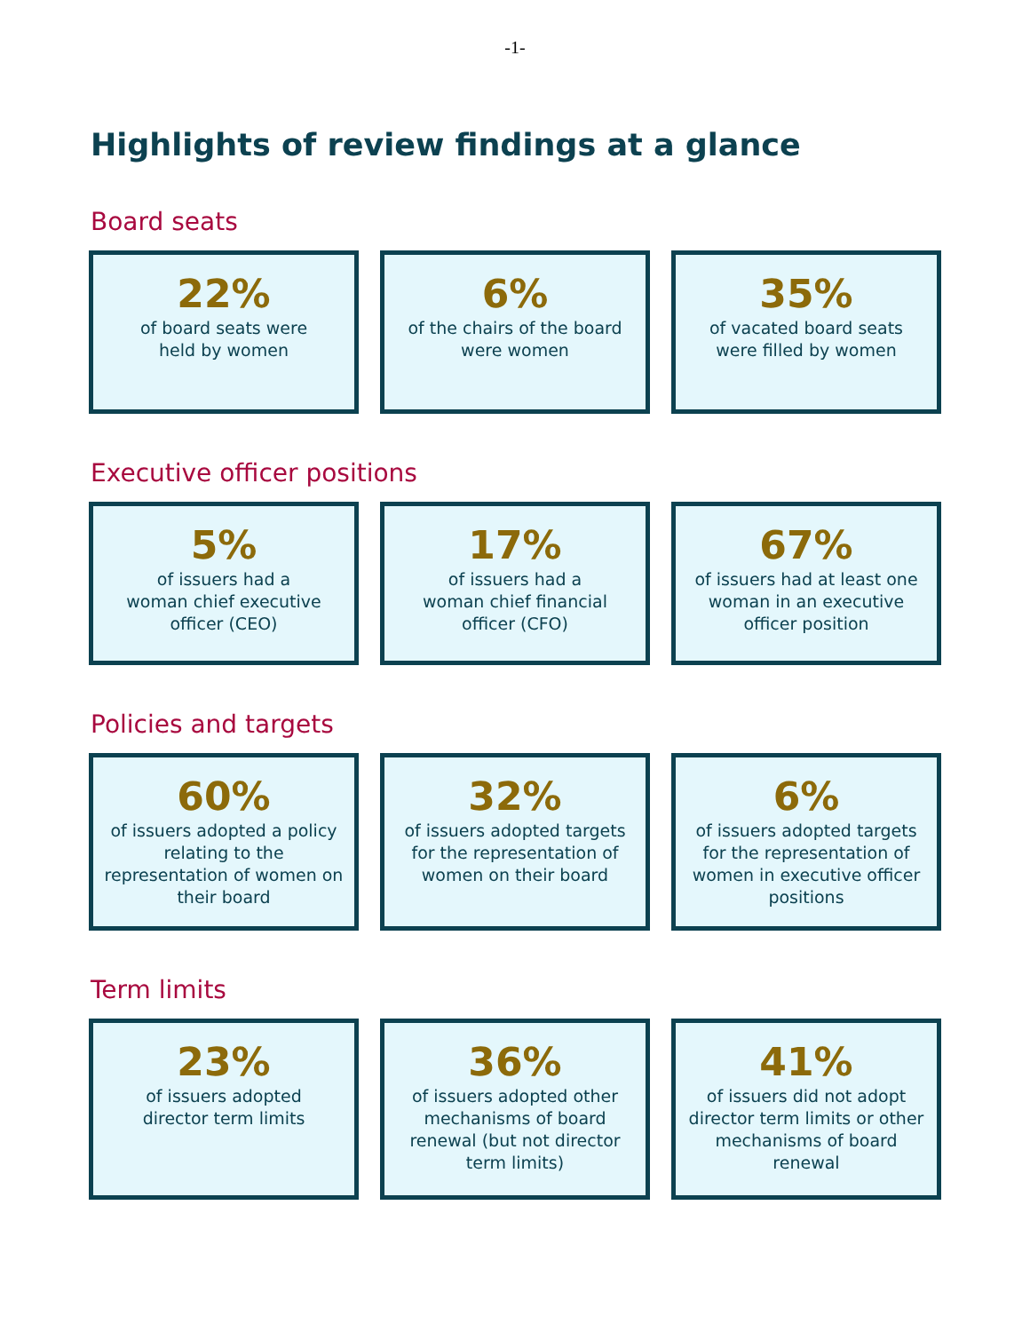-1-
Highlights of review findings at a glance
Board seats
22%
of board seats were
held by women
6%
of the chairs of the board
were women
35%
of vacated board seats
were filled by women
Executive officer positions
5%
of issuers had a
woman chief executive
officer (CEO)
17%
of issuers had a
woman chief financial
officer (CFO)
67%
of issuers had at least one
woman in an executive
officer position
Policies and targets
60%
of issuers adopted a policy relating to the representation of women on their board
32%
of issuers adopted targets for the representation of women on their board
6%
of issuers adopted targets for the representation of women in executive officer positions
Term limits
23%
of issuers adopted
director term limits
36%
of issuers adopted other mechanisms of board renewal (but not director term limits)
41%
of issuers did not adopt director term limits or other mechanisms of board renewal